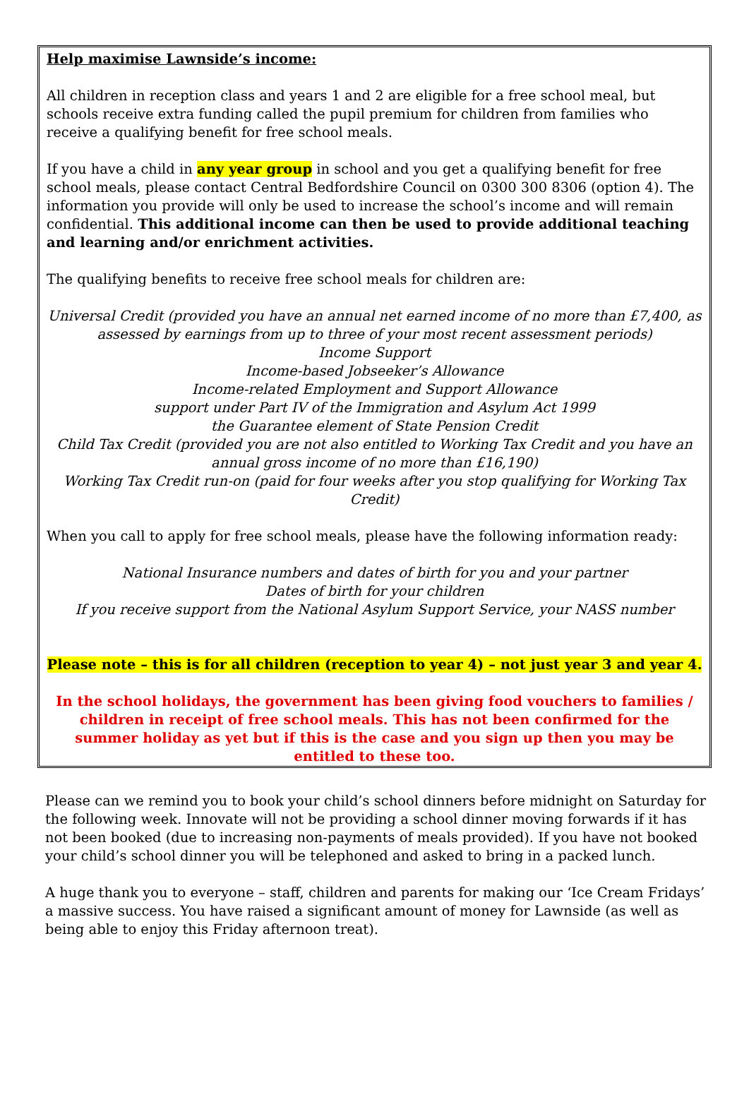Help maximise Lawnside’s income:
All children in reception class and years 1 and 2 are eligible for a free school meal, but schools receive extra funding called the pupil premium for children from families who receive a qualifying benefit for free school meals.
If you have a child in any year group in school and you get a qualifying benefit for free school meals, please contact Central Bedfordshire Council on 0300 300 8306 (option 4). The information you provide will only be used to increase the school’s income and will remain confidential. This additional income can then be used to provide additional teaching and learning and/or enrichment activities.
The qualifying benefits to receive free school meals for children are:
Universal Credit (provided you have an annual net earned income of no more than £7,400, as assessed by earnings from up to three of your most recent assessment periods)
Income Support
Income-based Jobseeker’s Allowance
Income-related Employment and Support Allowance
support under Part IV of the Immigration and Asylum Act 1999
the Guarantee element of State Pension Credit
Child Tax Credit (provided you are not also entitled to Working Tax Credit and you have an annual gross income of no more than £16,190)
Working Tax Credit run-on (paid for four weeks after you stop qualifying for Working Tax Credit)
When you call to apply for free school meals, please have the following information ready:
National Insurance numbers and dates of birth for you and your partner
Dates of birth for your children
If you receive support from the National Asylum Support Service, your NASS number
Please note – this is for all children (reception to year 4) – not just year 3 and year 4.
In the school holidays, the government has been giving food vouchers to families / children in receipt of free school meals. This has not been confirmed for the summer holiday as yet but if this is the case and you sign up then you may be entitled to these too.
Please can we remind you to book your child’s school dinners before midnight on Saturday for the following week. Innovate will not be providing a school dinner moving forwards if it has not been booked (due to increasing non-payments of meals provided). If you have not booked your child’s school dinner you will be telephoned and asked to bring in a packed lunch.
A huge thank you to everyone – staff, children and parents for making our ‘Ice Cream Fridays’ a massive success. You have raised a significant amount of money for Lawnside (as well as being able to enjoy this Friday afternoon treat).